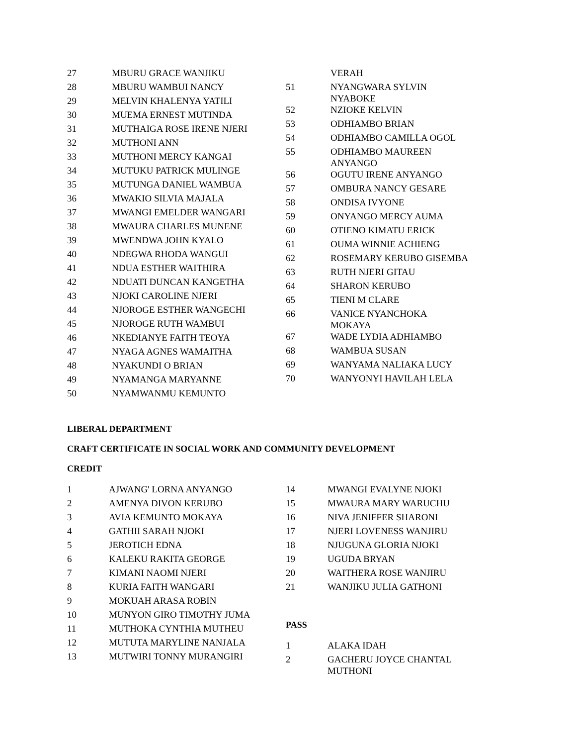| 27 | MBURU GRACE WANJIKU |
| 28 | MBURU WAMBUI NANCY |
| 29 | MELVIN KHALENYA YATILI |
| 30 | MUEMA ERNEST MUTINDA |
| 31 | MUTHAIGA ROSE IRENE NJERI |
| 32 | MUTHONI ANN |
| 33 | MUTHONI MERCY KANGAI |
| 34 | MUTUKU PATRICK MULINGE |
| 35 | MUTUNGA DANIEL WAMBUA |
| 36 | MWAKIO SILVIA MAJALA |
| 37 | MWANGI EMELDER WANGARI |
| 38 | MWAURA CHARLES MUNENE |
| 39 | MWENDWA JOHN KYALO |
| 40 | NDEGWA RHODA WANGUI |
| 41 | NDUA ESTHER WAITHIRA |
| 42 | NDUATI DUNCAN KANGETHA |
| 43 | NJOKI CAROLINE NJERI |
| 44 | NJOROGE ESTHER WANGECHI |
| 45 | NJOROGE RUTH WAMBUI |
| 46 | NKEDIANYE FAITH TEOYA |
| 47 | NYAGA AGNES WAMAITHA |
| 48 | NYAKUNDI O BRIAN |
| 49 | NYAMANGA MARYANNE |
| 50 | NYAMWANMU KEMUNTO |
| | VERAH |
| 51 | NYANGWARA SYLVIN NYABOKE |
| 52 | NZIOKE KELVIN |
| 53 | ODHIAMBO BRIAN |
| 54 | ODHIAMBO CAMILLA OGOL |
| 55 | ODHIAMBO MAUREEN ANYANGO |
| 56 | OGUTU IRENE ANYANGO |
| 57 | OMBURA NANCY GESARE |
| 58 | ONDISA IVYONE |
| 59 | ONYANGO MERCY AUMA |
| 60 | OTIENO KIMATU ERICK |
| 61 | OUMA WINNIE ACHIENG |
| 62 | ROSEMARY KERUBO GISEMBA |
| 63 | RUTH NJERI GITAU |
| 64 | SHARON KERUBO |
| 65 | TIENI M CLARE |
| 66 | VANICE NYANCHOKA MOKAYA |
| 67 | WADE LYDIA ADHIAMBO |
| 68 | WAMBUA SUSAN |
| 69 | WANYAMA NALIAKA LUCY |
| 70 | WANYONYI HAVILAH LELA |
LIBERAL DEPARTMENT
CRAFT CERTIFICATE IN SOCIAL WORK AND COMMUNITY DEVELOPMENT
CREDIT
| 1 | AJWANG' LORNA ANYANGO |
| 2 | AMENYA DIVON KERUBO |
| 3 | AVIA KEMUNTO MOKAYA |
| 4 | GATHII SARAH NJOKI |
| 5 | JEROTICH EDNA |
| 6 | KALEKU RAKITA GEORGE |
| 7 | KIMANI NAOMI NJERI |
| 8 | KURIA FAITH WANGARI |
| 9 | MOKUAH ARASA ROBIN |
| 10 | MUNYON GIRO TIMOTHY JUMA |
| 11 | MUTHOKA CYNTHIA MUTHEU |
| 12 | MUTUTA MARYLINE NANJALA |
| 13 | MUTWIRI TONNY MURANGIRI |
| 14 | MWANGI EVALYNE NJOKI |
| 15 | MWAURA MARY WARUCHU |
| 16 | NIVA JENIFFER SHARONI |
| 17 | NJERI LOVENESS WANJIRU |
| 18 | NJUGUNA GLORIA NJOKI |
| 19 | UGUDA BRYAN |
| 20 | WAITHERA ROSE WANJIRU |
| 21 | WANJIKU JULIA GATHONI |
PASS
| 1 | ALAKA IDAH |
| 2 | GACHERU JOYCE CHANTAL MUTHONI |